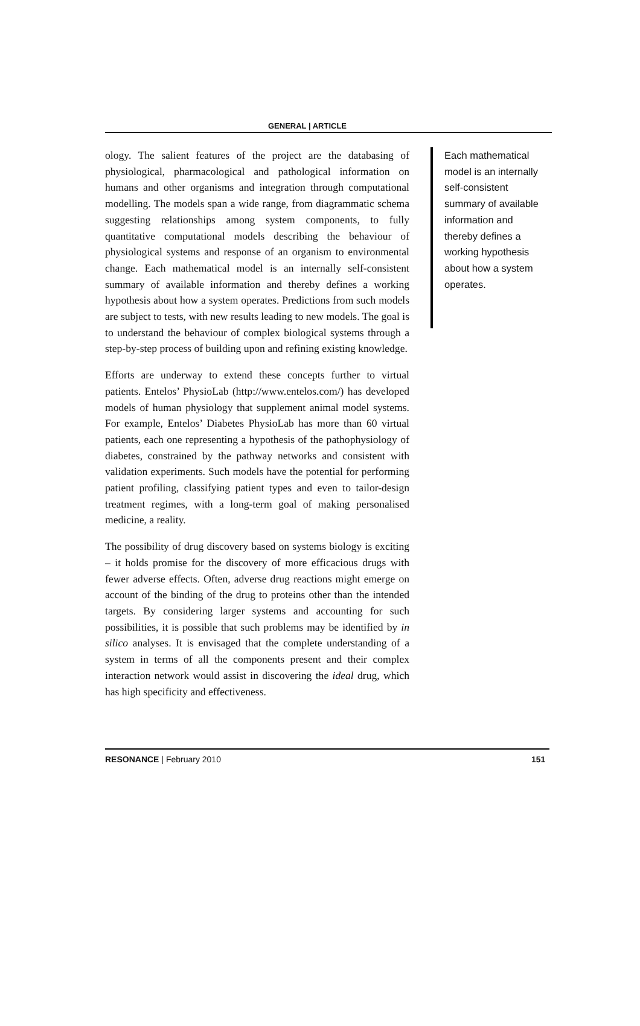GENERAL | ARTICLE
ology. The salient features of the project are the databasing of physiological, pharmacological and pathological information on humans and other organisms and integration through computational modelling. The models span a wide range, from diagrammatic schema suggesting relationships among system components, to fully quantitative computational models describing the behaviour of physiological systems and response of an organism to environmental change. Each mathematical model is an internally self-consistent summary of available information and thereby defines a working hypothesis about how a system operates. Predictions from such models are subject to tests, with new results leading to new models. The goal is to understand the behaviour of complex biological systems through a step-by-step process of building upon and refining existing knowledge.
Efforts are underway to extend these concepts further to virtual patients. Entelos’ PhysioLab (http://www.entelos.com/) has developed models of human physiology that supplement animal model systems. For example, Entelos’ Diabetes PhysioLab has more than 60 virtual patients, each one representing a hypothesis of the pathophysiology of diabetes, constrained by the pathway networks and consistent with validation experiments. Such models have the potential for performing patient profiling, classifying patient types and even to tailor-design treatment regimes, with a long-term goal of making personalised medicine, a reality.
The possibility of drug discovery based on systems biology is exciting – it holds promise for the discovery of more efficacious drugs with fewer adverse effects. Often, adverse drug reactions might emerge on account of the binding of the drug to proteins other than the intended targets. By considering larger systems and accounting for such possibilities, it is possible that such problems may be identified by in silico analyses. It is envisaged that the complete understanding of a system in terms of all the components present and their complex interaction network would assist in discovering the ideal drug, which has high specificity and effectiveness.
Each mathematical model is an internally self-consistent summary of available information and thereby defines a working hypothesis about how a system operates.
RESONANCE | February 2010 151